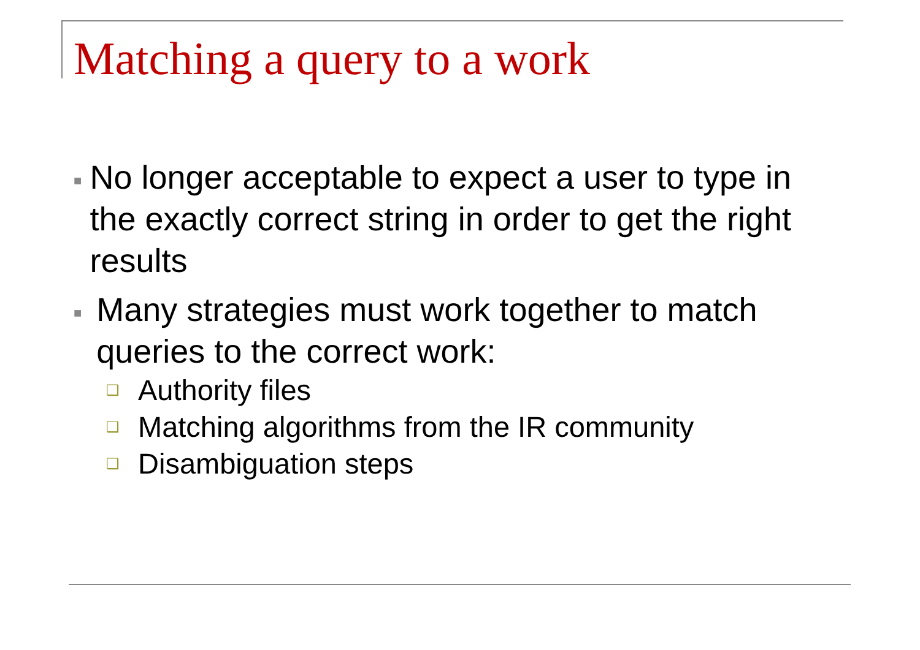Matching a query to a work
■ No longer acceptable to expect a user to type in the exactly correct string in order to get the right results
■ Many strategies must work together to match queries to the correct work:
❑ Authority files
❑ Matching algorithms from the IR community
❑ Disambiguation steps